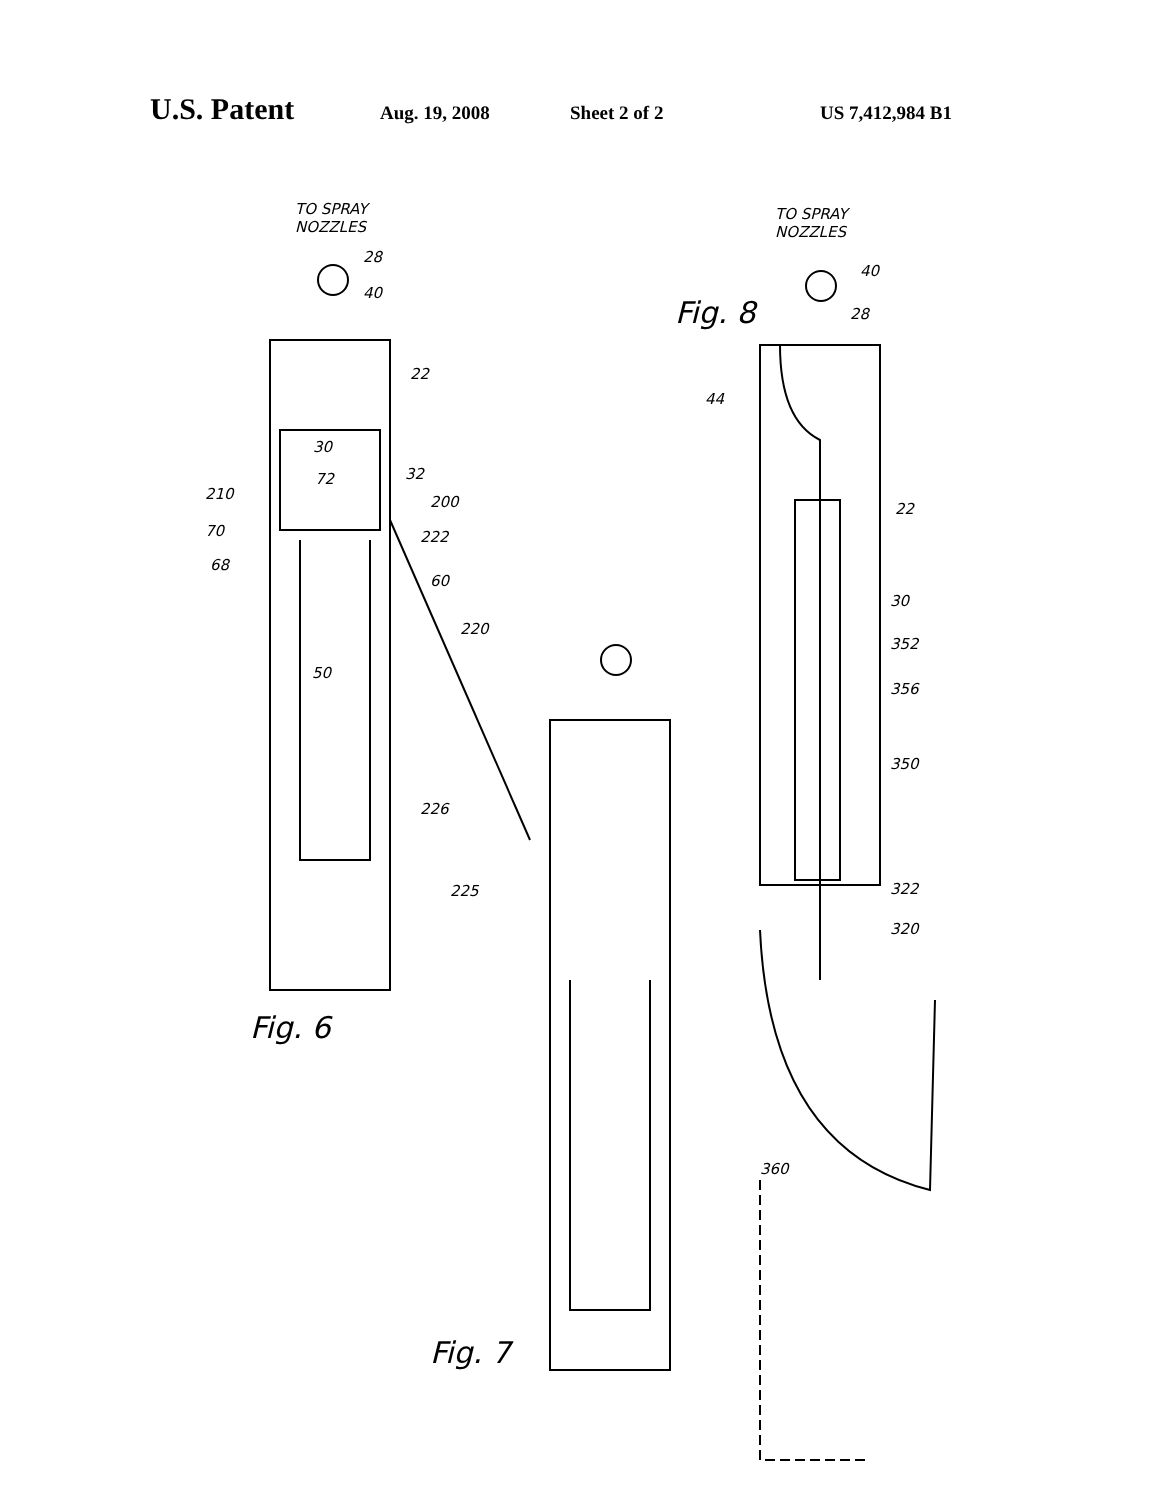U.S. Patent
Aug. 19, 2008 Sheet 2 of 2 US 7,412,984 B1
TO SPRAY
NOZZLES
TO SPRAY
NOZZLES
28
40
22
30
32
210
72
200
70 222
68
60
220
50
226
225
Fig. 6
Fig. 7
Fig. 8
40
28
44
22
30
352
356
350
322
320
360